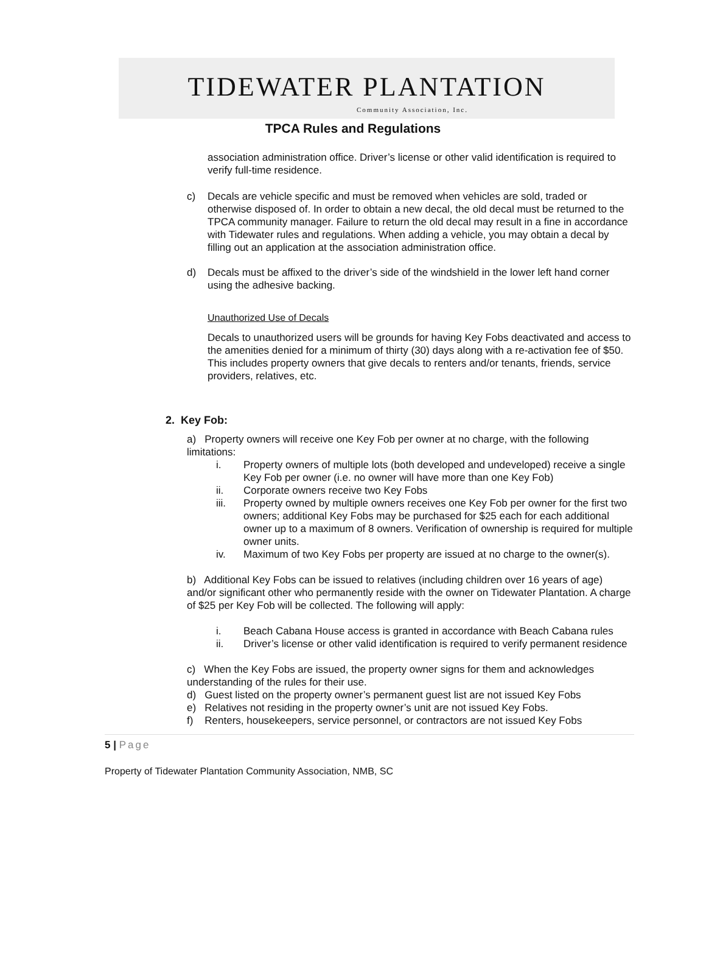TIDEWATER PLANTATION
Community Association, Inc.
TPCA Rules and Regulations
association administration office. Driver’s license or other valid identification is required to verify full-time residence.
c) Decals are vehicle specific and must be removed when vehicles are sold, traded or otherwise disposed of. In order to obtain a new decal, the old decal must be returned to the TPCA community manager. Failure to return the old decal may result in a fine in accordance with Tidewater rules and regulations. When adding a vehicle, you may obtain a decal by filling out an application at the association administration office.
d) Decals must be affixed to the driver’s side of the windshield in the lower left hand corner using the adhesive backing.
Unauthorized Use of Decals
Decals to unauthorized users will be grounds for having Key Fobs deactivated and access to the amenities denied for a minimum of thirty (30) days along with a re-activation fee of $50. This includes property owners that give decals to renters and/or tenants, friends, service providers, relatives, etc.
2. Key Fob:
a) Property owners will receive one Key Fob per owner at no charge, with the following limitations:
i. Property owners of multiple lots (both developed and undeveloped) receive a single Key Fob per owner (i.e. no owner will have more than one Key Fob)
ii. Corporate owners receive two Key Fobs
iii. Property owned by multiple owners receives one Key Fob per owner for the first two owners; additional Key Fobs may be purchased for $25 each for each additional owner up to a maximum of 8 owners. Verification of ownership is required for multiple owner units.
iv. Maximum of two Key Fobs per property are issued at no charge to the owner(s).
b) Additional Key Fobs can be issued to relatives (including children over 16 years of age) and/or significant other who permanently reside with the owner on Tidewater Plantation. A charge of $25 per Key Fob will be collected. The following will apply:
i. Beach Cabana House access is granted in accordance with Beach Cabana rules
ii. Driver’s license or other valid identification is required to verify permanent residence
c) When the Key Fobs are issued, the property owner signs for them and acknowledges understanding of the rules for their use.
d) Guest listed on the property owner’s permanent guest list are not issued Key Fobs
e) Relatives not residing in the property owner’s unit are not issued Key Fobs.
f) Renters, housekeepers, service personnel, or contractors are not issued Key Fobs
5 | Page
Property of Tidewater Plantation Community Association, NMB, SC